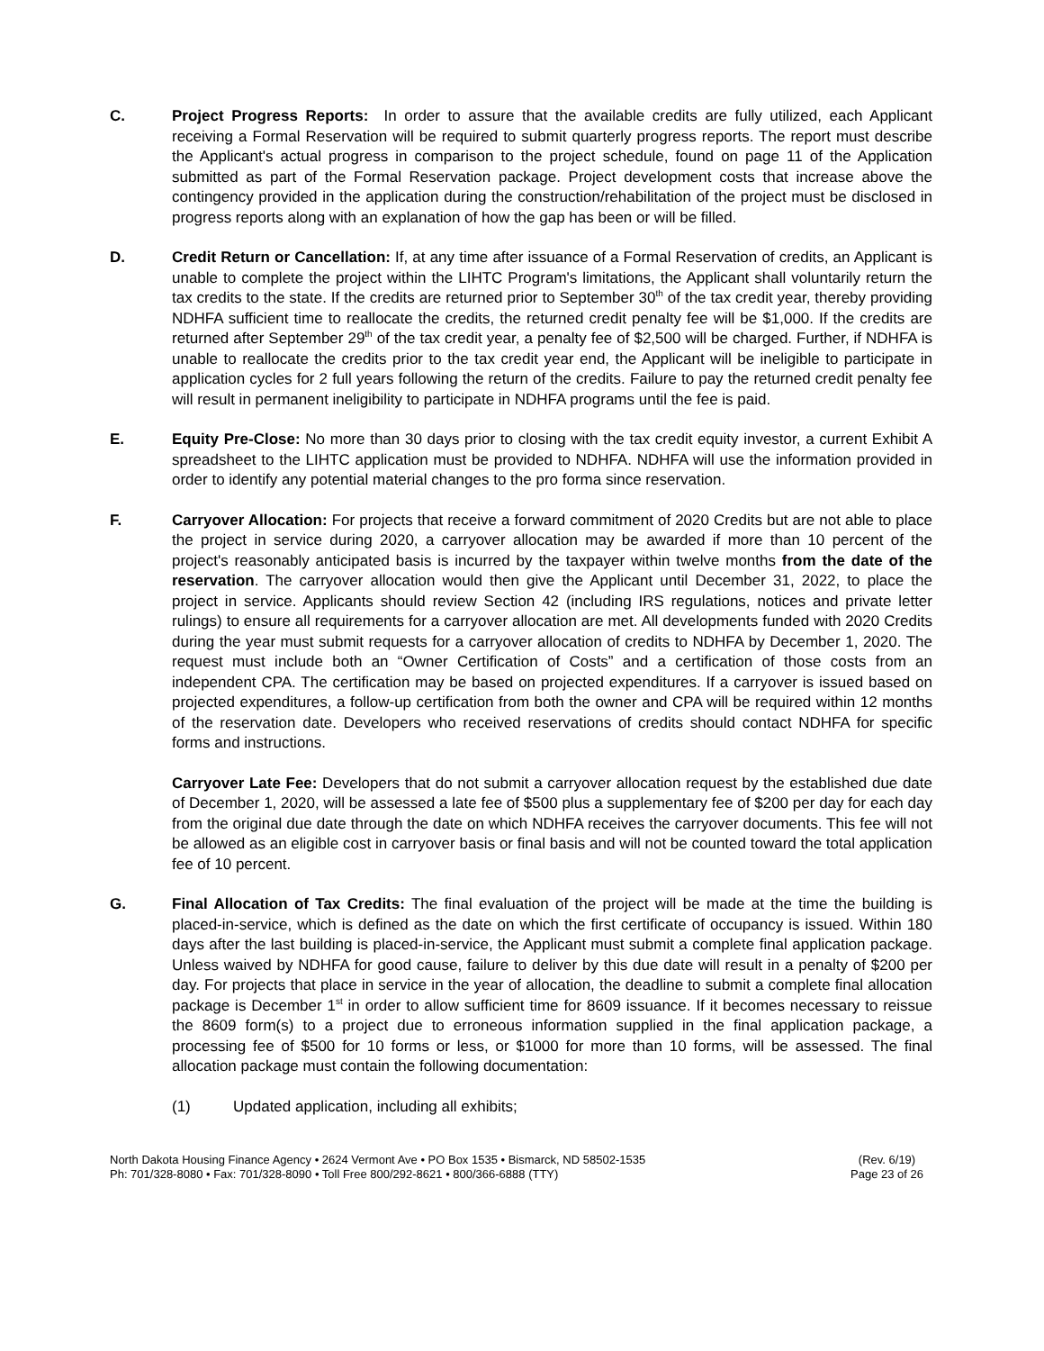C. Project Progress Reports: In order to assure that the available credits are fully utilized, each Applicant receiving a Formal Reservation will be required to submit quarterly progress reports. The report must describe the Applicant's actual progress in comparison to the project schedule, found on page 11 of the Application submitted as part of the Formal Reservation package. Project development costs that increase above the contingency provided in the application during the construction/rehabilitation of the project must be disclosed in progress reports along with an explanation of how the gap has been or will be filled.
D. Credit Return or Cancellation: If, at any time after issuance of a Formal Reservation of credits, an Applicant is unable to complete the project within the LIHTC Program's limitations, the Applicant shall voluntarily return the tax credits to the state. If the credits are returned prior to September 30<sup>th</sup> of the tax credit year, thereby providing NDHFA sufficient time to reallocate the credits, the returned credit penalty fee will be $1,000. If the credits are returned after September 29<sup>th</sup> of the tax credit year, a penalty fee of $2,500 will be charged. Further, if NDHFA is unable to reallocate the credits prior to the tax credit year end, the Applicant will be ineligible to participate in application cycles for 2 full years following the return of the credits. Failure to pay the returned credit penalty fee will result in permanent ineligibility to participate in NDHFA programs until the fee is paid.
E. Equity Pre-Close: No more than 30 days prior to closing with the tax credit equity investor, a current Exhibit A spreadsheet to the LIHTC application must be provided to NDHFA. NDHFA will use the information provided in order to identify any potential material changes to the pro forma since reservation.
F. Carryover Allocation: For projects that receive a forward commitment of 2020 Credits but are not able to place the project in service during 2020, a carryover allocation may be awarded if more than 10 percent of the project's reasonably anticipated basis is incurred by the taxpayer within twelve months from the date of the reservation. The carryover allocation would then give the Applicant until December 31, 2022, to place the project in service. Applicants should review Section 42 (including IRS regulations, notices and private letter rulings) to ensure all requirements for a carryover allocation are met. All developments funded with 2020 Credits during the year must submit requests for a carryover allocation of credits to NDHFA by December 1, 2020. The request must include both an “Owner Certification of Costs” and a certification of those costs from an independent CPA. The certification may be based on projected expenditures. If a carryover is issued based on projected expenditures, a follow-up certification from both the owner and CPA will be required within 12 months of the reservation date. Developers who received reservations of credits should contact NDHFA for specific forms and instructions.
Carryover Late Fee: Developers that do not submit a carryover allocation request by the established due date of December 1, 2020, will be assessed a late fee of $500 plus a supplementary fee of $200 per day for each day from the original due date through the date on which NDHFA receives the carryover documents. This fee will not be allowed as an eligible cost in carryover basis or final basis and will not be counted toward the total application fee of 10 percent.
G. Final Allocation of Tax Credits: The final evaluation of the project will be made at the time the building is placed-in-service, which is defined as the date on which the first certificate of occupancy is issued. Within 180 days after the last building is placed-in-service, the Applicant must submit a complete final application package. Unless waived by NDHFA for good cause, failure to deliver by this due date will result in a penalty of $200 per day. For projects that place in service in the year of allocation, the deadline to submit a complete final allocation package is December 1<sup>st</sup> in order to allow sufficient time for 8609 issuance. If it becomes necessary to reissue the 8609 form(s) to a project due to erroneous information supplied in the final application package, a processing fee of $500 for 10 forms or less, or $1000 for more than 10 forms, will be assessed. The final allocation package must contain the following documentation:
(1) Updated application, including all exhibits;
North Dakota Housing Finance Agency • 2624 Vermont Ave • PO Box 1535 • Bismarck, ND 58502-1535
Ph: 701/328-8080 • Fax: 701/328-8090 • Toll Free 800/292-8621 • 800/366-6888 (TTY)
(Rev. 6/19)
Page 23 of 26